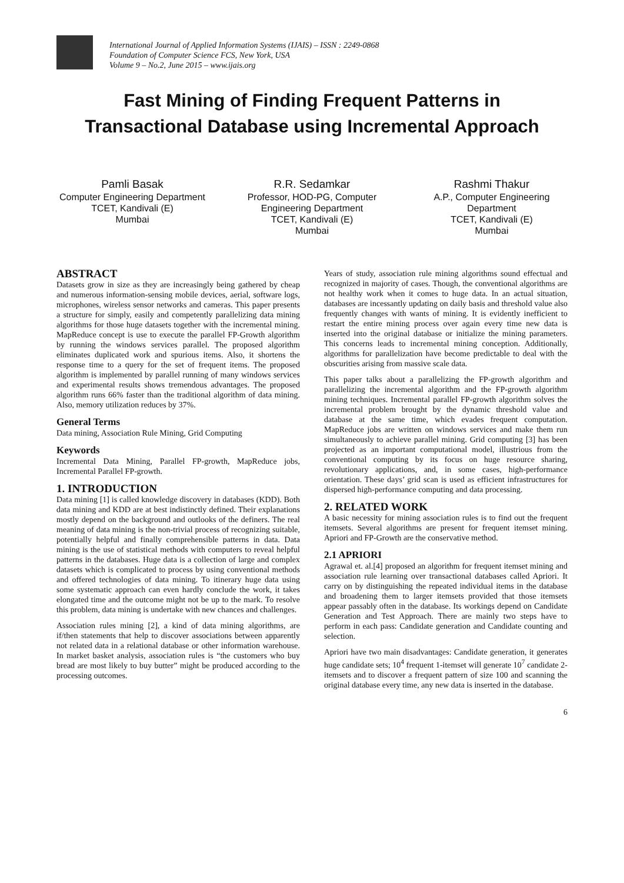International Journal of Applied Information Systems (IJAIS) – ISSN : 2249-0868
Foundation of Computer Science FCS, New York, USA
Volume 9 – No.2, June 2015 – www.ijais.org
Fast Mining of Finding Frequent Patterns in
Transactional Database using Incremental Approach
Pamli Basak
Computer Engineering Department
TCET, Kandivali (E)
Mumbai
R.R. Sedamkar
Professor, HOD-PG, Computer Engineering Department
TCET, Kandivali (E)
Mumbai
Rashmi Thakur
A.P., Computer Engineering Department
TCET, Kandivali (E)
Mumbai
ABSTRACT
Datasets grow in size as they are increasingly being gathered by cheap and numerous information-sensing mobile devices, aerial, software logs, microphones, wireless sensor networks and cameras. This paper presents a structure for simply, easily and competently parallelizing data mining algorithms for those huge datasets together with the incremental mining. MapReduce concept is use to execute the parallel FP-Growth algorithm by running the windows services parallel. The proposed algorithm eliminates duplicated work and spurious items. Also, it shortens the response time to a query for the set of frequent items. The proposed algorithm is implemented by parallel running of many windows services and experimental results shows tremendous advantages. The proposed algorithm runs 66% faster than the traditional algorithm of data mining. Also, memory utilization reduces by 37%.
General Terms
Data mining, Association Rule Mining, Grid Computing
Keywords
Incremental Data Mining, Parallel FP-growth, MapReduce jobs, Incremental Parallel FP-growth.
1. INTRODUCTION
Data mining [1] is called knowledge discovery in databases (KDD). Both data mining and KDD are at best indistinctly defined. Their explanations mostly depend on the background and outlooks of the definers. The real meaning of data mining is the non-trivial process of recognizing suitable, potentially helpful and finally comprehensible patterns in data. Data mining is the use of statistical methods with computers to reveal helpful patterns in the databases. Huge data is a collection of large and complex datasets which is complicated to process by using conventional methods and offered technologies of data mining. To itinerary huge data using some systematic approach can even hardly conclude the work, it takes elongated time and the outcome might not be up to the mark. To resolve this problem, data mining is undertake with new chances and challenges.
Association rules mining [2], a kind of data mining algorithms, are if/then statements that help to discover associations between apparently not related data in a relational database or other information warehouse. In market basket analysis, association rules is “the customers who buy bread are most likely to buy butter” might be produced according to the processing outcomes.
Years of study, association rule mining algorithms sound effectual and recognized in majority of cases. Though, the conventional algorithms are not healthy work when it comes to huge data. In an actual situation, databases are incessantly updating on daily basis and threshold value also frequently changes with wants of mining. It is evidently inefficient to restart the entire mining process over again every time new data is inserted into the original database or initialize the mining parameters. This concerns leads to incremental mining conception. Additionally, algorithms for parallelization have become predictable to deal with the obscurities arising from massive scale data.
This paper talks about a parallelizing the FP-growth algorithm and parallelizing the incremental algorithm and the FP-growth algorithm mining techniques. Incremental parallel FP-growth algorithm solves the incremental problem brought by the dynamic threshold value and database at the same time, which evades frequent computation. MapReduce jobs are written on windows services and make them run simultaneously to achieve parallel mining. Grid computing [3] has been projected as an important computational model, illustrious from the conventional computing by its focus on huge resource sharing, revolutionary applications, and, in some cases, high-performance orientation. These days’ grid scan is used as efficient infrastructures for dispersed high-performance computing and data processing.
2. RELATED WORK
A basic necessity for mining association rules is to find out the frequent itemsets. Several algorithms are present for frequent itemset mining. Apriori and FP-Growth are the conservative method.
2.1 APRIORI
Agrawal et. al.[4] proposed an algorithm for frequent itemset mining and association rule learning over transactional databases called Apriori. It carry on by distinguishing the repeated individual items in the database and broadening them to larger itemsets provided that those itemsets appear passably often in the database. Its workings depend on Candidate Generation and Test Approach. There are mainly two steps have to perform in each pass: Candidate generation and Candidate counting and selection.
Apriori have two main disadvantages: Candidate generation, it generates huge candidate sets; 10<sup>4</sup> frequent 1-itemset will generate 10<sup>7</sup> candidate 2-itemsets and to discover a frequent pattern of size 100 and scanning the original database every time, any new data is inserted in the database.
6